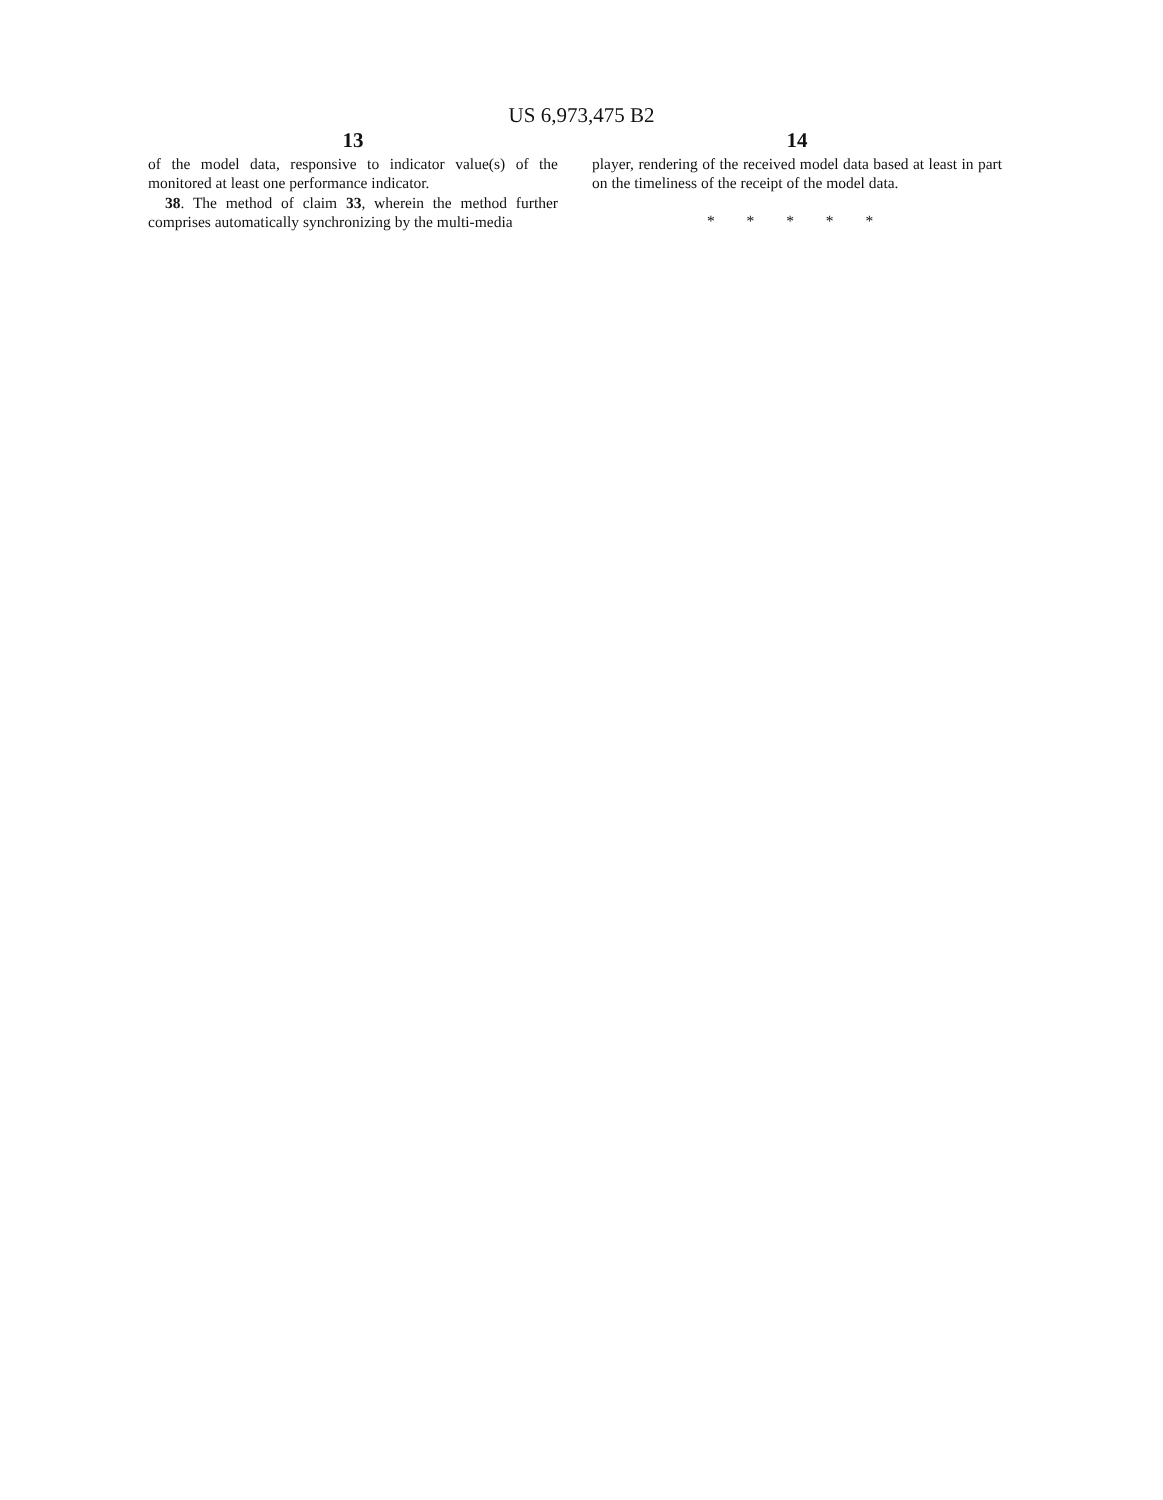US 6,973,475 B2
13
of the model data, responsive to indicator value(s) of the monitored at least one performance indicator.
38. The method of claim 33, wherein the method further comprises automatically synchronizing by the multi-media
14
player, rendering of the received model data based at least in part on the timeliness of the receipt of the model data.
* * * * *